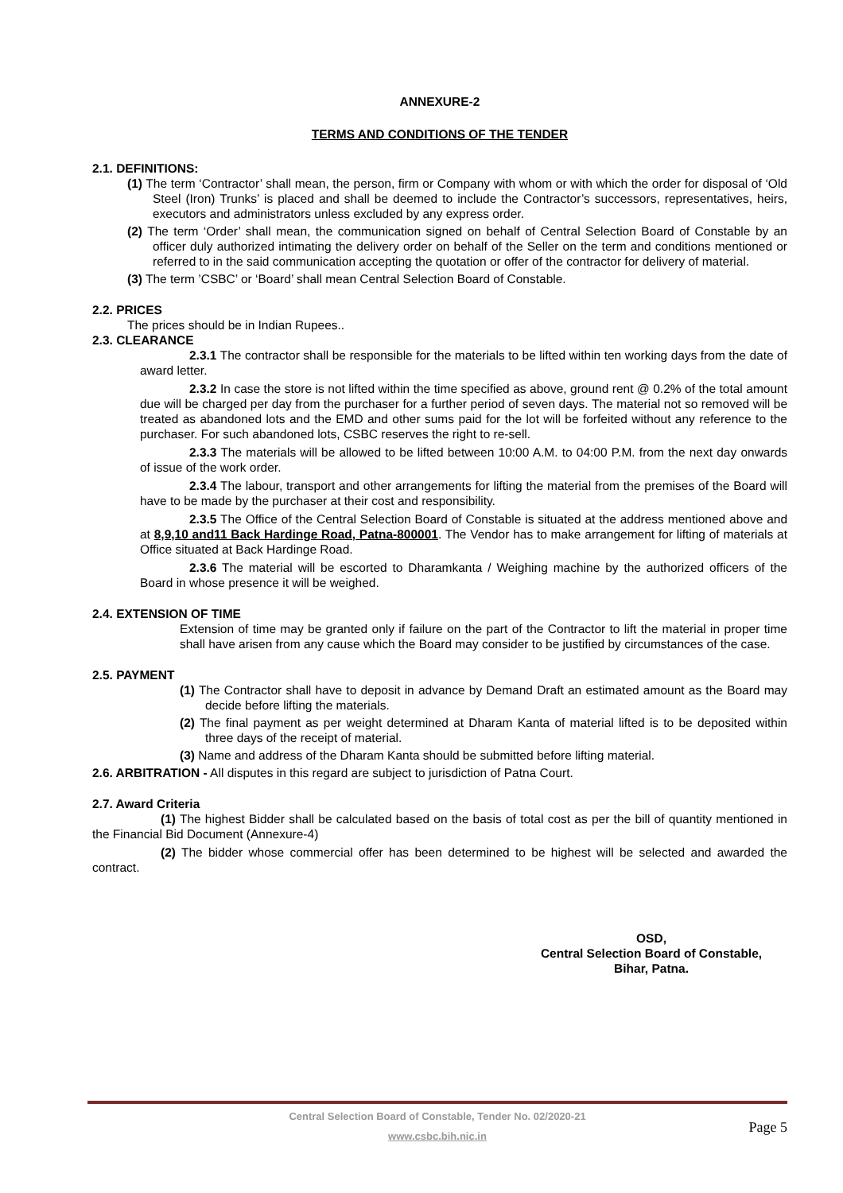ANNEXURE-2
TERMS AND CONDITIONS OF THE TENDER
2.1. DEFINITIONS:
(1) The term ‘Contractor’ shall mean, the person, firm or Company with whom or with which the order for disposal of ‘Old Steel (Iron) Trunks’ is placed and shall be deemed to include the Contractor’s successors, representatives, heirs, executors and administrators unless excluded by any express order.
(2) The term ‘Order’ shall mean, the communication signed on behalf of Central Selection Board of Constable by an officer duly authorized intimating the delivery order on behalf of the Seller on the term and conditions mentioned or referred to in the said communication accepting the quotation or offer of the contractor for delivery of material.
(3) The term ’CSBC’ or ‘Board’ shall mean Central Selection Board of Constable.
2.2. PRICES
The prices should be in Indian Rupees..
2.3. CLEARANCE
2.3.1 The contractor shall be responsible for the materials to be lifted within ten working days from the date of award letter.
2.3.2 In case the store is not lifted within the time specified as above, ground rent @ 0.2% of the total amount due will be charged per day from the purchaser for a further period of seven days. The material not so removed will be treated as abandoned lots and the EMD and other sums paid for the lot will be forfeited without any reference to the purchaser. For such abandoned lots, CSBC reserves the right to re-sell.
2.3.3 The materials will be allowed to be lifted between 10:00 A.M. to 04:00 P.M. from the next day onwards of issue of the work order.
2.3.4 The labour, transport and other arrangements for lifting the material from the premises of the Board will have to be made by the purchaser at their cost and responsibility.
2.3.5 The Office of the Central Selection Board of Constable is situated at the address mentioned above and at 8,9,10 and11 Back Hardinge Road, Patna-800001. The Vendor has to make arrangement for lifting of materials at Office situated at Back Hardinge Road.
2.3.6 The material will be escorted to Dharamkanta / Weighing machine by the authorized officers of the Board in whose presence it will be weighed.
2.4. EXTENSION OF TIME
Extension of time may be granted only if failure on the part of the Contractor to lift the material in proper time shall have arisen from any cause which the Board may consider to be justified by circumstances of the case.
2.5. PAYMENT
(1) The Contractor shall have to deposit in advance by Demand Draft an estimated amount as the Board may decide before lifting the materials.
(2) The final payment as per weight determined at Dharam Kanta of material lifted is to be deposited within three days of the receipt of material.
(3) Name and address of the Dharam Kanta should be submitted before lifting material.
2.6. ARBITRATION - All disputes in this regard are subject to jurisdiction of Patna Court.
2.7. Award Criteria
(1) The highest Bidder shall be calculated based on the basis of total cost as per the bill of quantity mentioned in the Financial Bid Document (Annexure-4)
(2) The bidder whose commercial offer has been determined to be highest will be selected and awarded the contract.
OSD,
Central Selection Board of Constable,
Bihar, Patna.
Central Selection Board of Constable, Tender No. 02/2020-21
www.csbc.bih.nic.in
Page 5